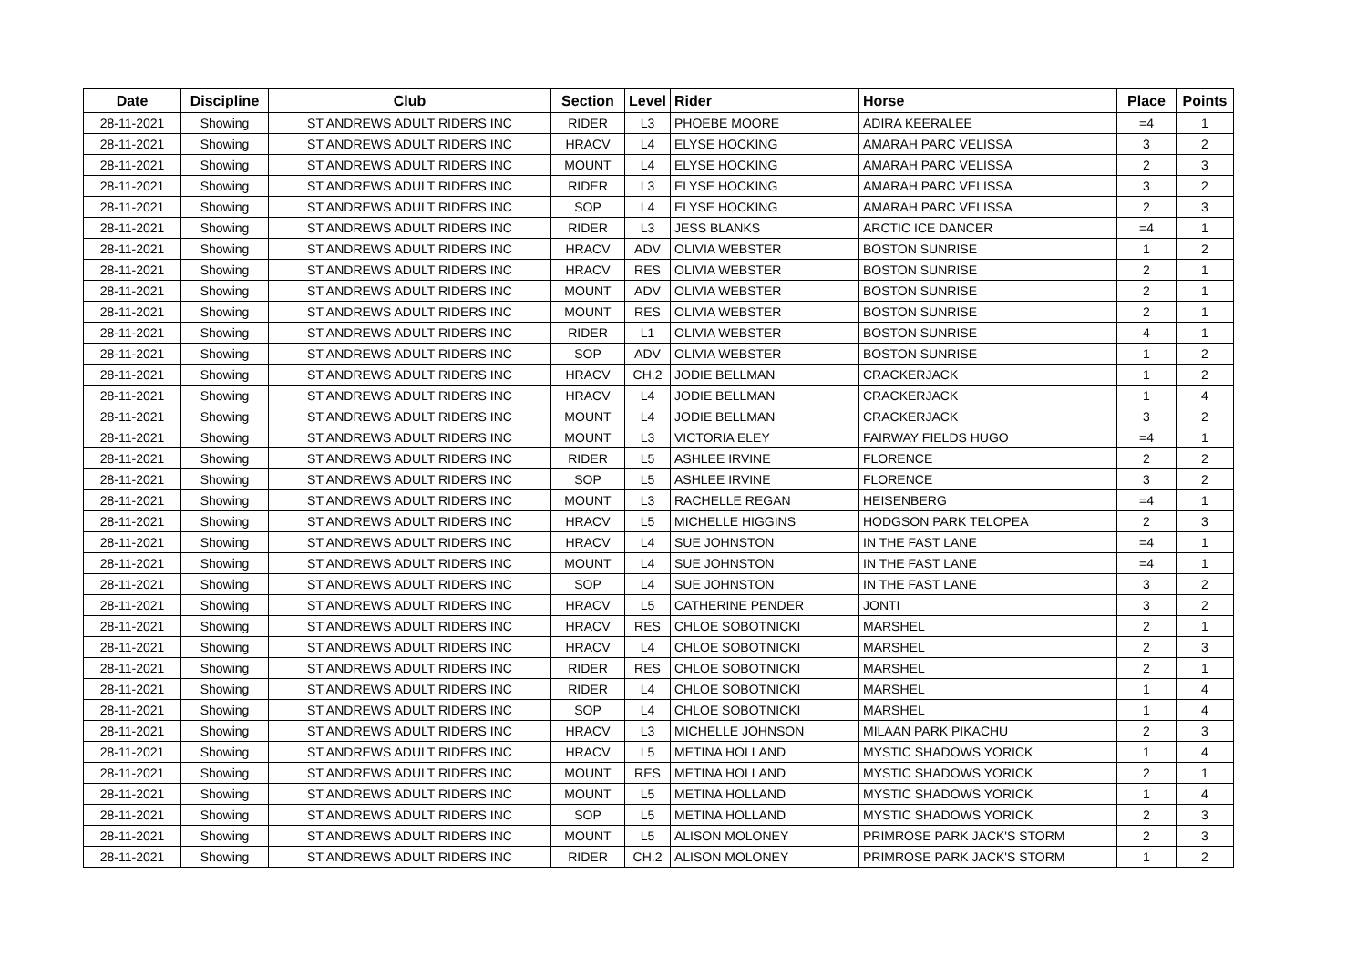| Date | Discipline | Club | Section | Level | Rider | Horse | Place | Points |
| --- | --- | --- | --- | --- | --- | --- | --- | --- |
| 28-11-2021 | Showing | ST ANDREWS ADULT RIDERS INC | RIDER | L3 | PHOEBE MOORE | ADIRA KEERALEE | =4 | 1 |
| 28-11-2021 | Showing | ST ANDREWS ADULT RIDERS INC | HRACV | L4 | ELYSE HOCKING | AMARAH PARC VELISSA | 3 | 2 |
| 28-11-2021 | Showing | ST ANDREWS ADULT RIDERS INC | MOUNT | L4 | ELYSE HOCKING | AMARAH PARC VELISSA | 2 | 3 |
| 28-11-2021 | Showing | ST ANDREWS ADULT RIDERS INC | RIDER | L3 | ELYSE HOCKING | AMARAH PARC VELISSA | 3 | 2 |
| 28-11-2021 | Showing | ST ANDREWS ADULT RIDERS INC | SOP | L4 | ELYSE HOCKING | AMARAH PARC VELISSA | 2 | 3 |
| 28-11-2021 | Showing | ST ANDREWS ADULT RIDERS INC | RIDER | L3 | JESS BLANKS | ARCTIC ICE DANCER | =4 | 1 |
| 28-11-2021 | Showing | ST ANDREWS ADULT RIDERS INC | HRACV | ADV | OLIVIA WEBSTER | BOSTON SUNRISE | 1 | 2 |
| 28-11-2021 | Showing | ST ANDREWS ADULT RIDERS INC | HRACV | RES | OLIVIA WEBSTER | BOSTON SUNRISE | 2 | 1 |
| 28-11-2021 | Showing | ST ANDREWS ADULT RIDERS INC | MOUNT | ADV | OLIVIA WEBSTER | BOSTON SUNRISE | 2 | 1 |
| 28-11-2021 | Showing | ST ANDREWS ADULT RIDERS INC | MOUNT | RES | OLIVIA WEBSTER | BOSTON SUNRISE | 2 | 1 |
| 28-11-2021 | Showing | ST ANDREWS ADULT RIDERS INC | RIDER | L1 | OLIVIA WEBSTER | BOSTON SUNRISE | 4 | 1 |
| 28-11-2021 | Showing | ST ANDREWS ADULT RIDERS INC | SOP | ADV | OLIVIA WEBSTER | BOSTON SUNRISE | 1 | 2 |
| 28-11-2021 | Showing | ST ANDREWS ADULT RIDERS INC | HRACV | CH.2 | JODIE BELLMAN | CRACKERJACK | 1 | 2 |
| 28-11-2021 | Showing | ST ANDREWS ADULT RIDERS INC | HRACV | L4 | JODIE BELLMAN | CRACKERJACK | 1 | 4 |
| 28-11-2021 | Showing | ST ANDREWS ADULT RIDERS INC | MOUNT | L4 | JODIE BELLMAN | CRACKERJACK | 3 | 2 |
| 28-11-2021 | Showing | ST ANDREWS ADULT RIDERS INC | MOUNT | L3 | VICTORIA ELEY | FAIRWAY FIELDS HUGO | =4 | 1 |
| 28-11-2021 | Showing | ST ANDREWS ADULT RIDERS INC | RIDER | L5 | ASHLEE IRVINE | FLORENCE | 2 | 2 |
| 28-11-2021 | Showing | ST ANDREWS ADULT RIDERS INC | SOP | L5 | ASHLEE IRVINE | FLORENCE | 3 | 2 |
| 28-11-2021 | Showing | ST ANDREWS ADULT RIDERS INC | MOUNT | L3 | RACHELLE REGAN | HEISENBERG | =4 | 1 |
| 28-11-2021 | Showing | ST ANDREWS ADULT RIDERS INC | HRACV | L5 | MICHELLE HIGGINS | HODGSON PARK TELOPEA | 2 | 3 |
| 28-11-2021 | Showing | ST ANDREWS ADULT RIDERS INC | HRACV | L4 | SUE JOHNSTON | IN THE FAST LANE | =4 | 1 |
| 28-11-2021 | Showing | ST ANDREWS ADULT RIDERS INC | MOUNT | L4 | SUE JOHNSTON | IN THE FAST LANE | =4 | 1 |
| 28-11-2021 | Showing | ST ANDREWS ADULT RIDERS INC | SOP | L4 | SUE JOHNSTON | IN THE FAST LANE | 3 | 2 |
| 28-11-2021 | Showing | ST ANDREWS ADULT RIDERS INC | HRACV | L5 | CATHERINE PENDER | JONTI | 3 | 2 |
| 28-11-2021 | Showing | ST ANDREWS ADULT RIDERS INC | HRACV | RES | CHLOE SOBOTNICKI | MARSHEL | 2 | 1 |
| 28-11-2021 | Showing | ST ANDREWS ADULT RIDERS INC | HRACV | L4 | CHLOE SOBOTNICKI | MARSHEL | 2 | 3 |
| 28-11-2021 | Showing | ST ANDREWS ADULT RIDERS INC | RIDER | RES | CHLOE SOBOTNICKI | MARSHEL | 2 | 1 |
| 28-11-2021 | Showing | ST ANDREWS ADULT RIDERS INC | RIDER | L4 | CHLOE SOBOTNICKI | MARSHEL | 1 | 4 |
| 28-11-2021 | Showing | ST ANDREWS ADULT RIDERS INC | SOP | L4 | CHLOE SOBOTNICKI | MARSHEL | 1 | 4 |
| 28-11-2021 | Showing | ST ANDREWS ADULT RIDERS INC | HRACV | L3 | MICHELLE JOHNSON | MILAAN PARK PIKACHU | 2 | 3 |
| 28-11-2021 | Showing | ST ANDREWS ADULT RIDERS INC | HRACV | L5 | METINA HOLLAND | MYSTIC SHADOWS YORICK | 1 | 4 |
| 28-11-2021 | Showing | ST ANDREWS ADULT RIDERS INC | MOUNT | RES | METINA HOLLAND | MYSTIC SHADOWS YORICK | 2 | 1 |
| 28-11-2021 | Showing | ST ANDREWS ADULT RIDERS INC | MOUNT | L5 | METINA HOLLAND | MYSTIC SHADOWS YORICK | 1 | 4 |
| 28-11-2021 | Showing | ST ANDREWS ADULT RIDERS INC | SOP | L5 | METINA HOLLAND | MYSTIC SHADOWS YORICK | 2 | 3 |
| 28-11-2021 | Showing | ST ANDREWS ADULT RIDERS INC | MOUNT | L5 | ALISON MOLONEY | PRIMROSE PARK JACK'S STORM | 2 | 3 |
| 28-11-2021 | Showing | ST ANDREWS ADULT RIDERS INC | RIDER | CH.2 | ALISON MOLONEY | PRIMROSE PARK JACK'S STORM | 1 | 2 |